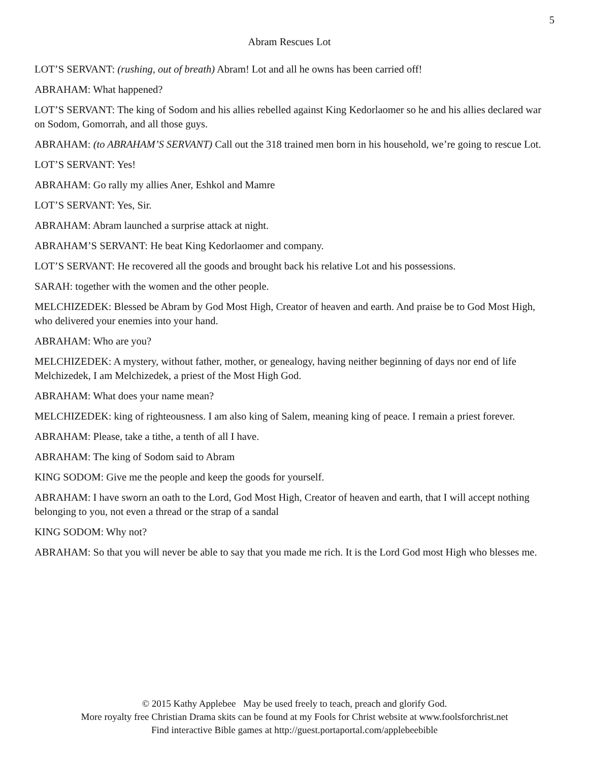5
Abram Rescues Lot
LOT’S SERVANT: (rushing, out of breath) Abram! Lot and all he owns has been carried off!
ABRAHAM: What happened?
LOT’S SERVANT: The king of Sodom and his allies rebelled against King Kedorlaomer so he and his allies declared war on Sodom, Gomorrah, and all those guys.
ABRAHAM: (to ABRAHAM’S SERVANT) Call out the 318 trained men born in his household, we’re going to rescue Lot.
LOT’S SERVANT: Yes!
ABRAHAM: Go rally my allies Aner, Eshkol and Mamre
LOT’S SERVANT: Yes, Sir.
ABRAHAM: Abram launched a surprise attack at night.
ABRAHAM’S SERVANT: He beat King Kedorlaomer and company.
LOT’S SERVANT: He recovered all the goods and brought back his relative Lot and his possessions.
SARAH: together with the women and the other people.
MELCHIZEDEK: Blessed be Abram by God Most High, Creator of heaven and earth. And praise be to God Most High, who delivered your enemies into your hand.
ABRAHAM: Who are you?
MELCHIZEDEK: A mystery, without father, mother, or genealogy, having neither beginning of days nor end of life Melchizedek, I am Melchizedek, a priest of the Most High God.
ABRAHAM: What does your name mean?
MELCHIZEDEK: king of righteousness. I am also king of Salem, meaning king of peace. I remain a priest forever.
ABRAHAM: Please, take a tithe, a tenth of all I have.
ABRAHAM: The king of Sodom said to Abram
KING SODOM: Give me the people and keep the goods for yourself.
ABRAHAM: I have sworn an oath to the Lord, God Most High, Creator of heaven and earth, that I will accept nothing belonging to you, not even a thread or the strap of a sandal
KING SODOM: Why not?
ABRAHAM: So that you will never be able to say that you made me rich. It is the Lord God most High who blesses me.
© 2015 Kathy Applebee May be used freely to teach, preach and glorify God.
More royalty free Christian Drama skits can be found at my Fools for Christ website at www.foolsforchrist.net
Find interactive Bible games at http://guest.portaportal.com/applebeebible